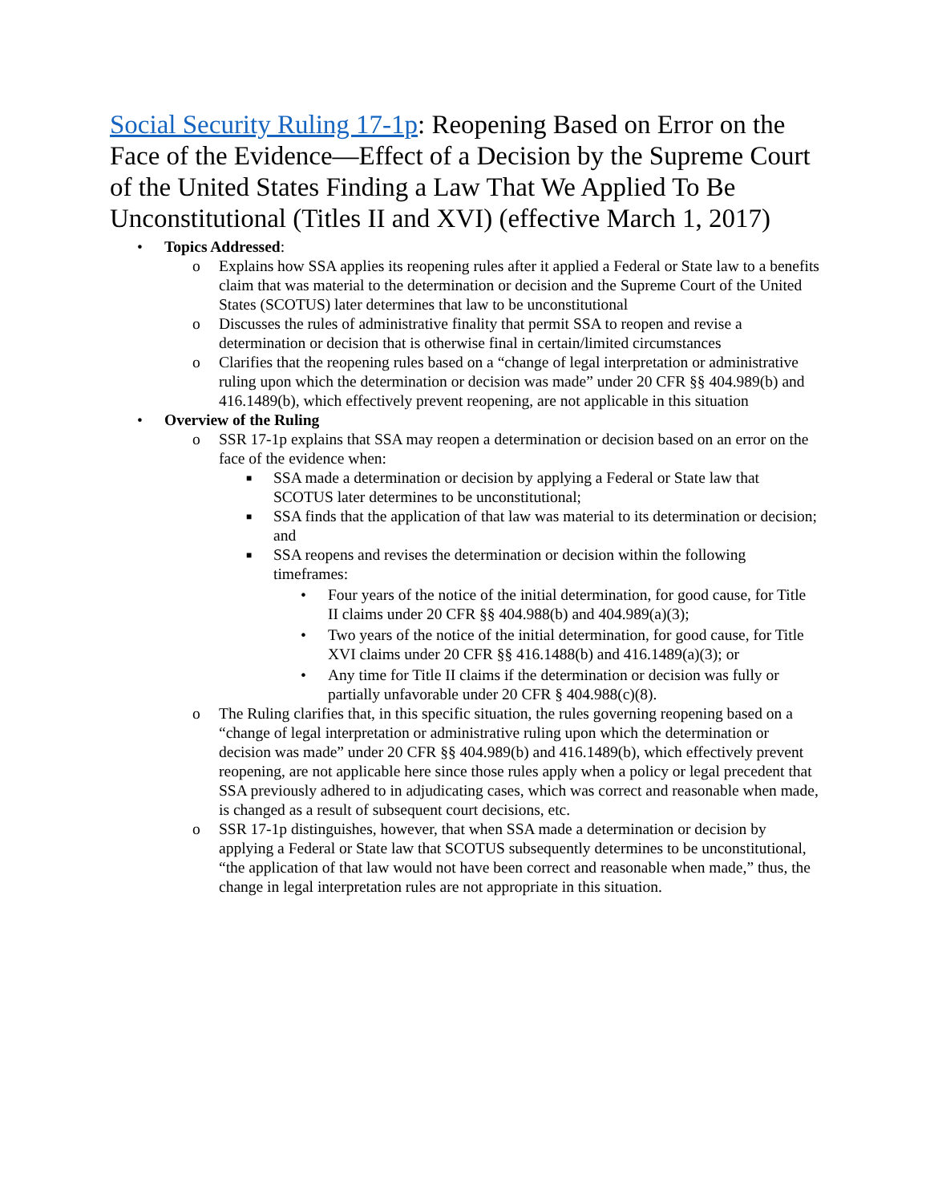Social Security Ruling 17-1p: Reopening Based on Error on the Face of the Evidence—Effect of a Decision by the Supreme Court of the United States Finding a Law That We Applied To Be Unconstitutional (Titles II and XVI) (effective March 1, 2017)
• Topics Addressed:
o Explains how SSA applies its reopening rules after it applied a Federal or State law to a benefits claim that was material to the determination or decision and the Supreme Court of the United States (SCOTUS) later determines that law to be unconstitutional
o Discusses the rules of administrative finality that permit SSA to reopen and revise a determination or decision that is otherwise final in certain/limited circumstances
o Clarifies that the reopening rules based on a “change of legal interpretation or administrative ruling upon which the determination or decision was made” under 20 CFR §§ 404.989(b) and 416.1489(b), which effectively prevent reopening, are not applicable in this situation
• Overview of the Ruling
o SSR 17-1p explains that SSA may reopen a determination or decision based on an error on the face of the evidence when:
■ SSA made a determination or decision by applying a Federal or State law that SCOTUS later determines to be unconstitutional;
■ SSA finds that the application of that law was material to its determination or decision; and
■ SSA reopens and revises the determination or decision within the following timeframes:
• Four years of the notice of the initial determination, for good cause, for Title II claims under 20 CFR §§ 404.988(b) and 404.989(a)(3);
• Two years of the notice of the initial determination, for good cause, for Title XVI claims under 20 CFR §§ 416.1488(b) and 416.1489(a)(3); or
• Any time for Title II claims if the determination or decision was fully or partially unfavorable under 20 CFR § 404.988(c)(8).
o The Ruling clarifies that, in this specific situation, the rules governing reopening based on a “change of legal interpretation or administrative ruling upon which the determination or decision was made” under 20 CFR §§ 404.989(b) and 416.1489(b), which effectively prevent reopening, are not applicable here since those rules apply when a policy or legal precedent that SSA previously adhered to in adjudicating cases, which was correct and reasonable when made, is changed as a result of subsequent court decisions, etc.
o SSR 17-1p distinguishes, however, that when SSA made a determination or decision by applying a Federal or State law that SCOTUS subsequently determines to be unconstitutional, “the application of that law would not have been correct and reasonable when made,” thus, the change in legal interpretation rules are not appropriate in this situation.